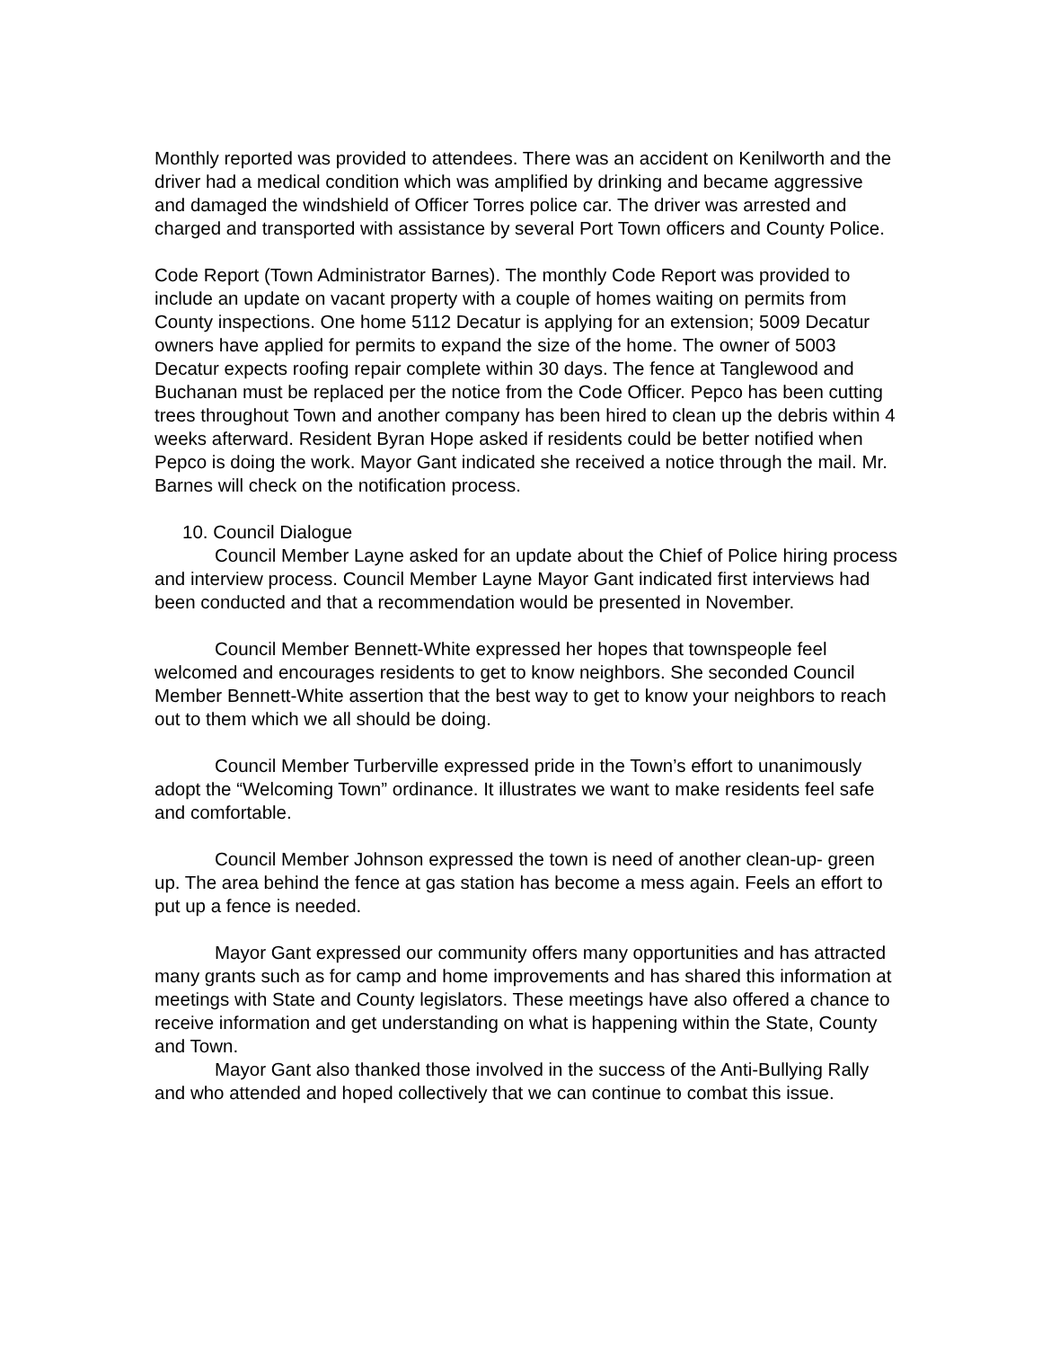Monthly reported was provided to attendees. There was an accident on Kenilworth and the driver had a medical condition which was amplified by drinking and became aggressive and damaged the windshield of Officer Torres police car. The driver was arrested and charged and transported with assistance by several Port Town officers and County Police.
Code Report (Town Administrator Barnes). The monthly Code Report was provided to include an update on vacant property with a couple of homes waiting on permits from County inspections. One home 5112 Decatur is applying for an extension; 5009 Decatur owners have applied for permits to expand the size of the home. The owner of 5003 Decatur expects roofing repair complete within 30 days. The fence at Tanglewood and Buchanan must be replaced per the notice from the Code Officer. Pepco has been cutting trees throughout Town and another company has been hired to clean up the debris within 4 weeks afterward. Resident Byran Hope asked if residents could be better notified when Pepco is doing the work. Mayor Gant indicated she received a notice through the mail. Mr. Barnes will check on the notification process.
10. Council Dialogue
Council Member Layne asked for an update about the Chief of Police hiring process and interview process. Council Member Layne Mayor Gant indicated first interviews had been conducted and that a recommendation would be presented in November.
Council Member Bennett-White expressed her hopes that townspeople feel welcomed and encourages residents to get to know neighbors. She seconded Council Member Bennett-White assertion that the best way to get to know your neighbors to reach out to them which we all should be doing.
Council Member Turberville expressed pride in the Town’s effort to unanimously adopt the “Welcoming Town” ordinance. It illustrates we want to make residents feel safe and comfortable.
Council Member Johnson expressed the town is need of another clean-up- green up. The area behind the fence at gas station has become a mess again. Feels an effort to put up a fence is needed.
Mayor Gant expressed our community offers many opportunities and has attracted many grants such as for camp and home improvements and has shared this information at meetings with State and County legislators. These meetings have also offered a chance to receive information and get understanding on what is happening within the State, County and Town.
Mayor Gant also thanked those involved in the success of the Anti-Bullying Rally and who attended and hoped collectively that we can continue to combat this issue.